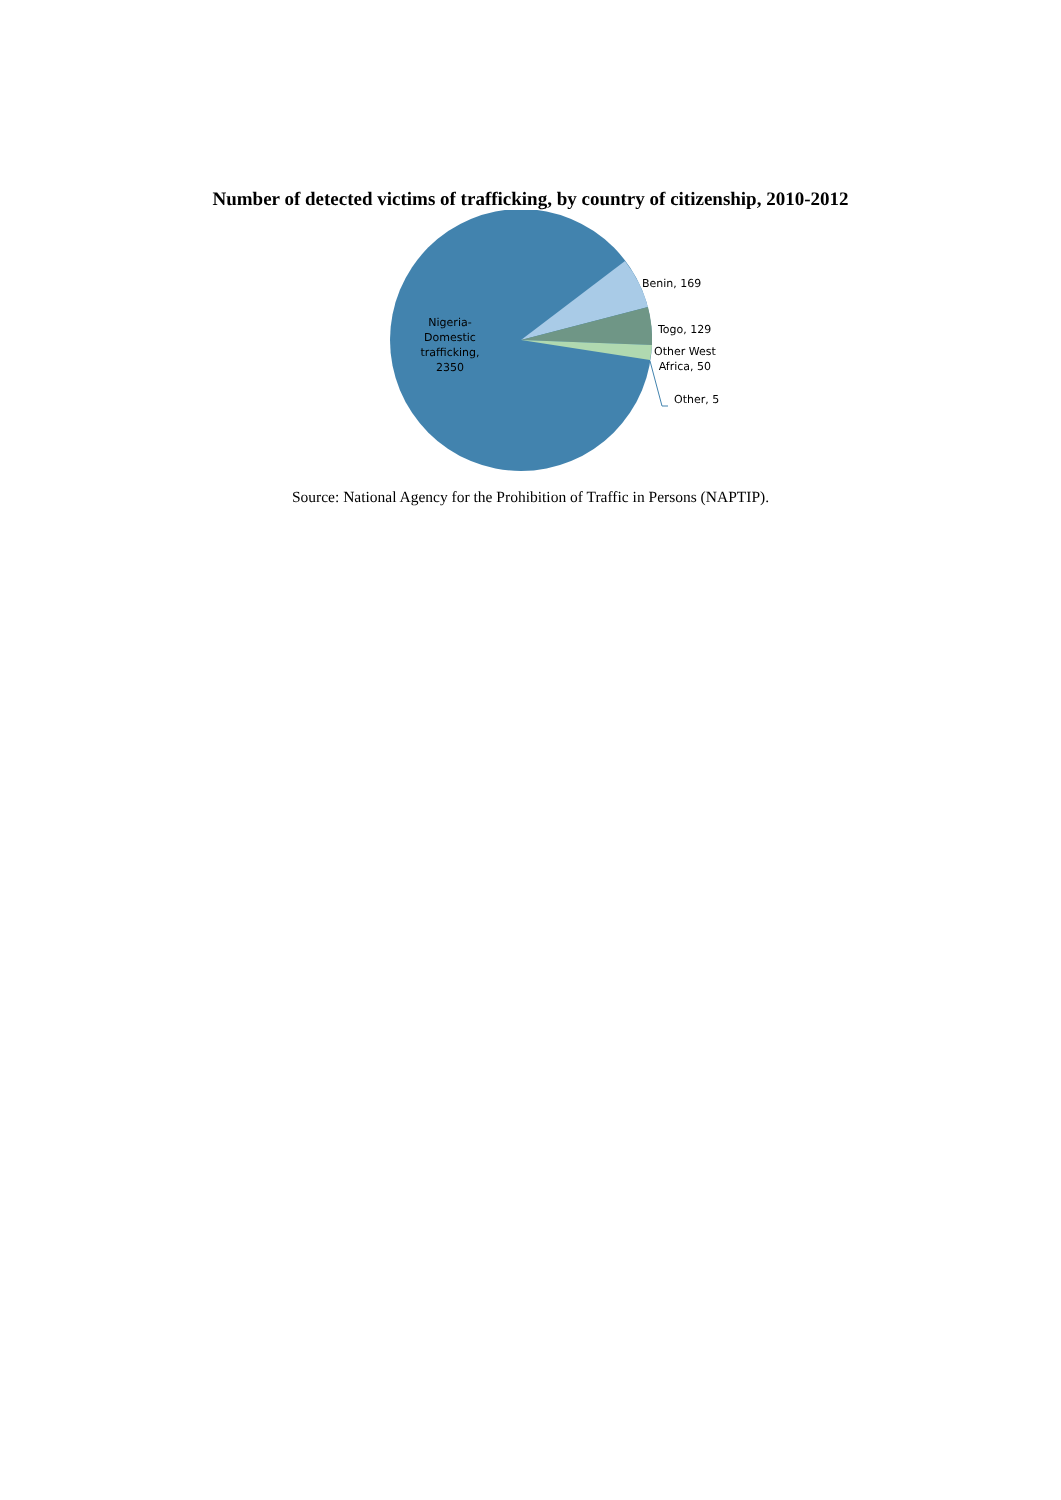Number of detected victims of trafficking, by country of citizenship, 2010-2012
Nigeria-
Domestic
trafficking,
2350
Benin, 169
Togo, 129
Other West
Africa, 50
Other, 5
Source: National Agency for the Prohibition of Traffic in Persons (NAPTIP).